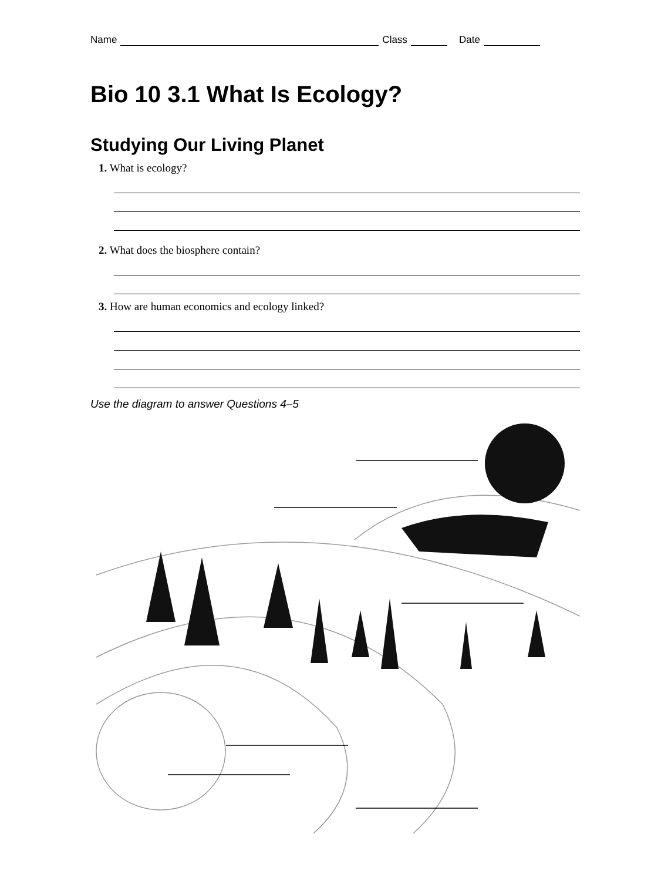Name Class Date
Bio 10 3.1 What Is Ecology?
Studying Our Living Planet
1. What is ecology?
2. What does the biosphere contain?
3. How are human economics and ecology linked?
Use the diagram to answer Questions 4–5